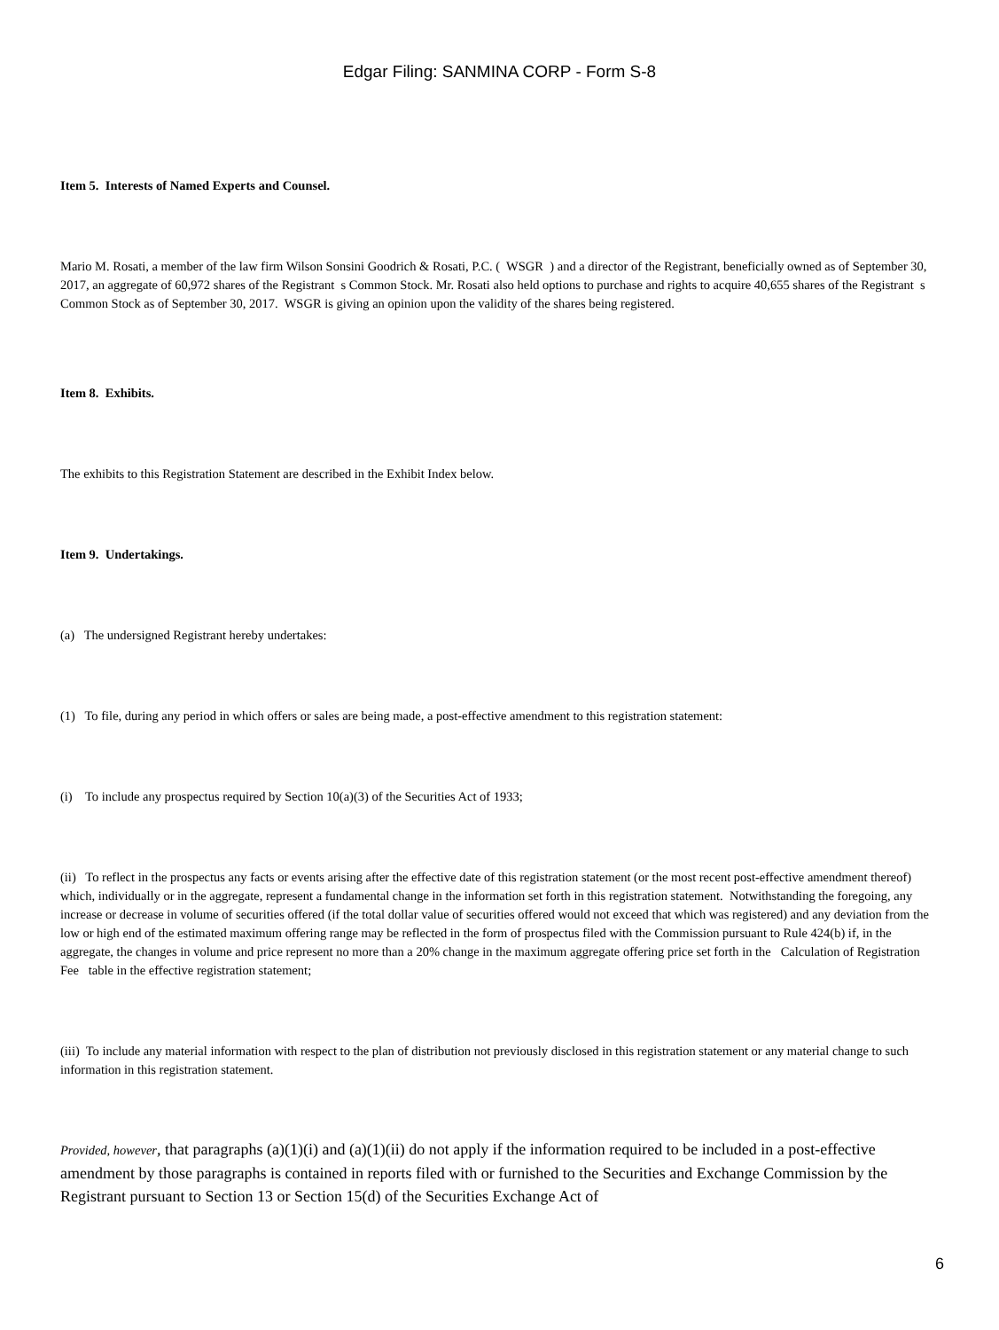Edgar Filing: SANMINA CORP - Form S-8
Item 5. Interests of Named Experts and Counsel.
Mario M. Rosati, a member of the law firm Wilson Sonsini Goodrich & Rosati, P.C. ( WSGR ) and a director of the Registrant, beneficially owned as of September 30, 2017, an aggregate of 60,972 shares of the Registrant s Common Stock. Mr. Rosati also held options to purchase and rights to acquire 40,655 shares of the Registrant s Common Stock as of September 30, 2017. WSGR is giving an opinion upon the validity of the shares being registered.
Item 8. Exhibits.
The exhibits to this Registration Statement are described in the Exhibit Index below.
Item 9. Undertakings.
(a) The undersigned Registrant hereby undertakes:
(1) To file, during any period in which offers or sales are being made, a post-effective amendment to this registration statement:
(i) To include any prospectus required by Section 10(a)(3) of the Securities Act of 1933;
(ii) To reflect in the prospectus any facts or events arising after the effective date of this registration statement (or the most recent post-effective amendment thereof) which, individually or in the aggregate, represent a fundamental change in the information set forth in this registration statement. Notwithstanding the foregoing, any increase or decrease in volume of securities offered (if the total dollar value of securities offered would not exceed that which was registered) and any deviation from the low or high end of the estimated maximum offering range may be reflected in the form of prospectus filed with the Commission pursuant to Rule 424(b) if, in the aggregate, the changes in volume and price represent no more than a 20% change in the maximum aggregate offering price set forth in the Calculation of Registration Fee table in the effective registration statement;
(iii) To include any material information with respect to the plan of distribution not previously disclosed in this registration statement or any material change to such information in this registration statement.
Provided, however, that paragraphs (a)(1)(i) and (a)(1)(ii) do not apply if the information required to be included in a post-effective amendment by those paragraphs is contained in reports filed with or furnished to the Securities and Exchange Commission by the Registrant pursuant to Section 13 or Section 15(d) of the Securities Exchange Act of
6